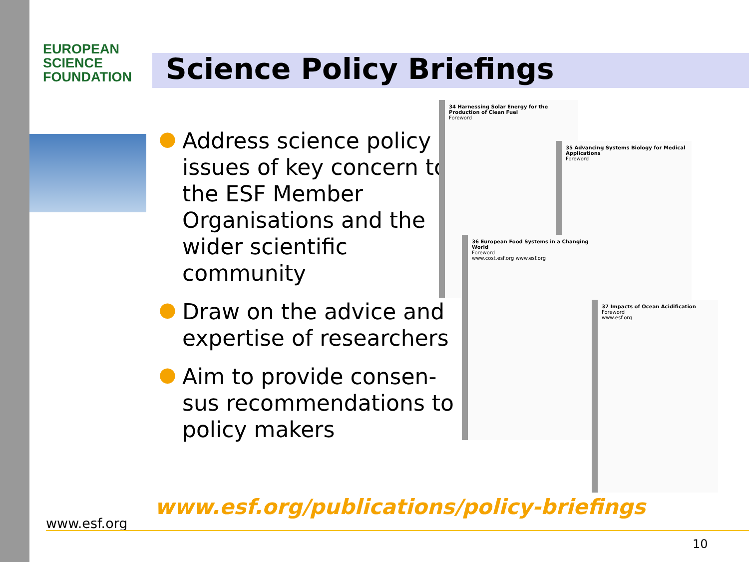EUROPEAN
SCIENCE
FOUNDATION
Science Policy Briefings
● Address science policy issues of key concern to the ESF Member Organisations and the wider scientific community
● Draw on the advice and expertise of researchers
● Aim to provide consen-sus recommendations to policy makers
34 Harnessing Solar Energy for the Production of Clean Fuel
Foreword
35 Advancing Systems Biology for Medical Applications
Foreword
36 European Food Systems in a Changing World
Foreword
www.cost.esf.org www.esf.org
37 Impacts of Ocean Acidification
Foreword
www.esf.org
www.esf.org/publications/policy-briefings
www.esf.org
10